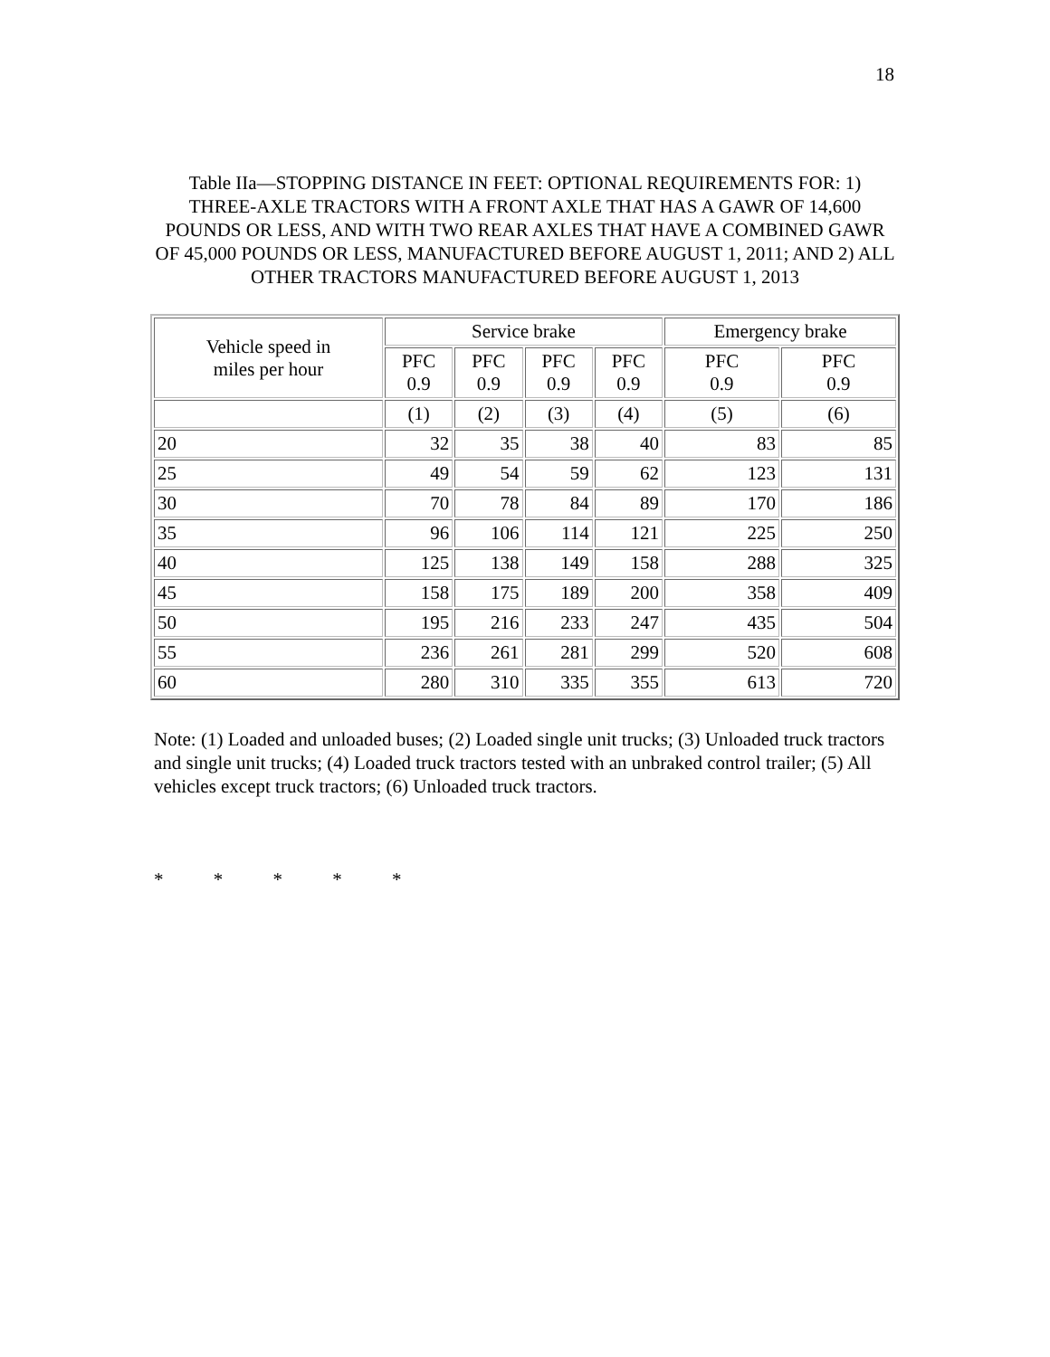18
Table IIa—STOPPING DISTANCE IN FEET: OPTIONAL REQUIREMENTS FOR: 1) THREE-AXLE TRACTORS WITH A FRONT AXLE THAT HAS A GAWR OF 14,600 POUNDS OR LESS, AND WITH TWO REAR AXLES THAT HAVE A COMBINED GAWR OF 45,000 POUNDS OR LESS, MANUFACTURED BEFORE AUGUST 1, 2011; AND 2) ALL OTHER TRACTORS MANUFACTURED BEFORE AUGUST 1, 2013
| Vehicle speed in miles per hour | Service brake | | | | Emergency brake | |
| --- | --- | --- | --- | --- | --- | --- |
| | PFC 0.9 | PFC 0.9 | PFC 0.9 | PFC 0.9 | PFC 0.9 | PFC 0.9 |
| | (1) | (2) | (3) | (4) | (5) | (6) |
| 20 | 32 | 35 | 38 | 40 | 83 | 85 |
| 25 | 49 | 54 | 59 | 62 | 123 | 131 |
| 30 | 70 | 78 | 84 | 89 | 170 | 186 |
| 35 | 96 | 106 | 114 | 121 | 225 | 250 |
| 40 | 125 | 138 | 149 | 158 | 288 | 325 |
| 45 | 158 | 175 | 189 | 200 | 358 | 409 |
| 50 | 195 | 216 | 233 | 247 | 435 | 504 |
| 55 | 236 | 261 | 281 | 299 | 520 | 608 |
| 60 | 280 | 310 | 335 | 355 | 613 | 720 |
Note: (1) Loaded and unloaded buses; (2) Loaded single unit trucks; (3) Unloaded truck tractors and single unit trucks; (4) Loaded truck tractors tested with an unbraked control trailer; (5) All vehicles except truck tractors; (6) Unloaded truck tractors.
* * * * *